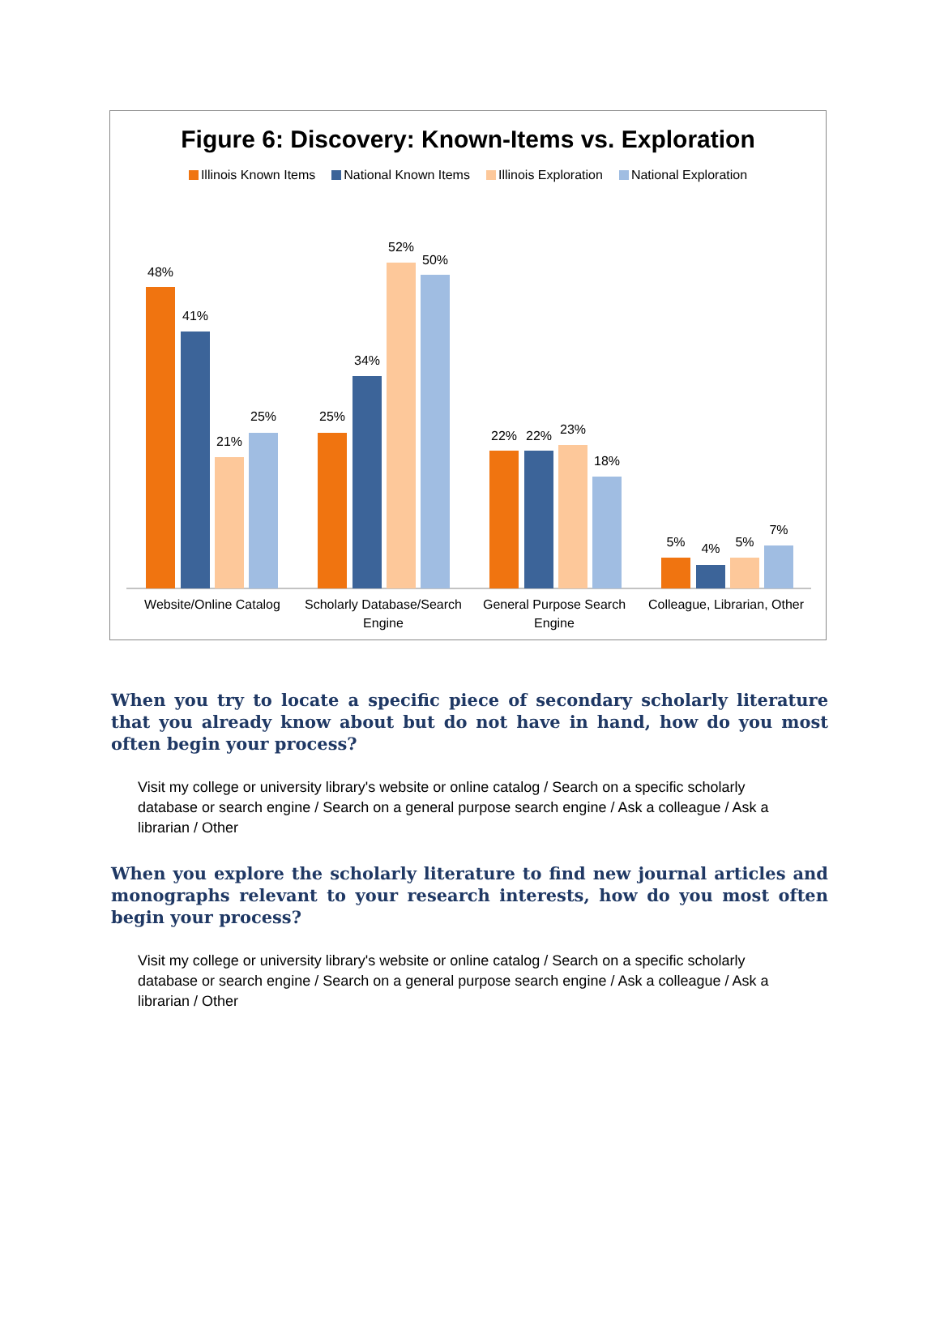Figure 6: Discovery: Known-Items vs. Exploration
Illinois Known Items National Known Items Illinois Exploration National Exploration
48%
41%
21%
25%
25%
34%
52%
50%
22%
22%
23%
18%
5%
4%
5%
7%
Website/Online Catalog
Scholarly Database/Search
Engine
General Purpose Search
Engine
Colleague, Librarian, Other
When you try to locate a specific piece of secondary scholarly literature that you already know about but do not have in hand, how do you most often begin your process?
Visit my college or university library's website or online catalog / Search on a specific scholarly database or search engine / Search on a general purpose search engine / Ask a colleague / Ask a librarian / Other
When you explore the scholarly literature to find new journal articles and monographs relevant to your research interests, how do you most often begin your process?
Visit my college or university library's website or online catalog / Search on a specific scholarly database or search engine / Search on a general purpose search engine / Ask a colleague / Ask a librarian / Other